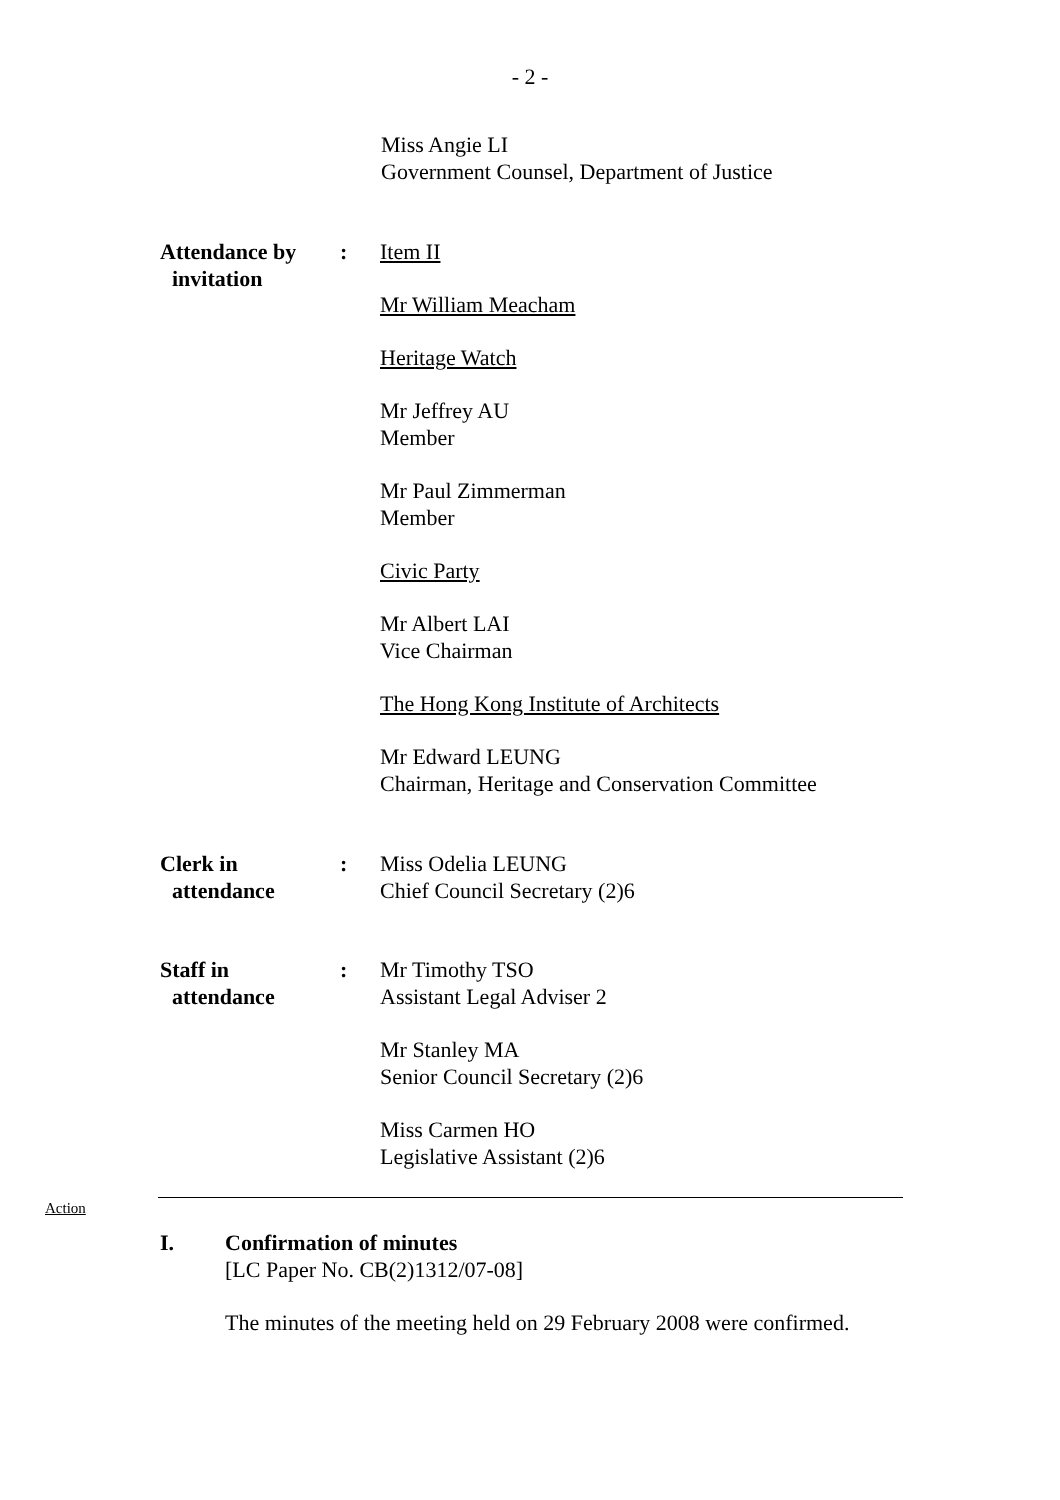- 2 -
Miss Angie LI
Government Counsel, Department of Justice
Attendance by
invitation
: Item II
Mr William Meacham
Heritage Watch
Mr Jeffrey AU
Member
Mr Paul Zimmerman
Member
Civic Party
Mr Albert LAI
Vice Chairman
The Hong Kong Institute of Architects
Mr Edward LEUNG
Chairman, Heritage and Conservation Committee
Clerk in
attendance
: Miss Odelia LEUNG
Chief Council Secretary (2)6
Staff in
attendance
: Mr Timothy TSO
Assistant Legal Adviser 2
Mr Stanley MA
Senior Council Secretary (2)6
Miss Carmen HO
Legislative Assistant (2)6
Action
I. Confirmation of minutes
[LC Paper No. CB(2)1312/07-08]
The minutes of the meeting held on 29 February 2008 were confirmed.